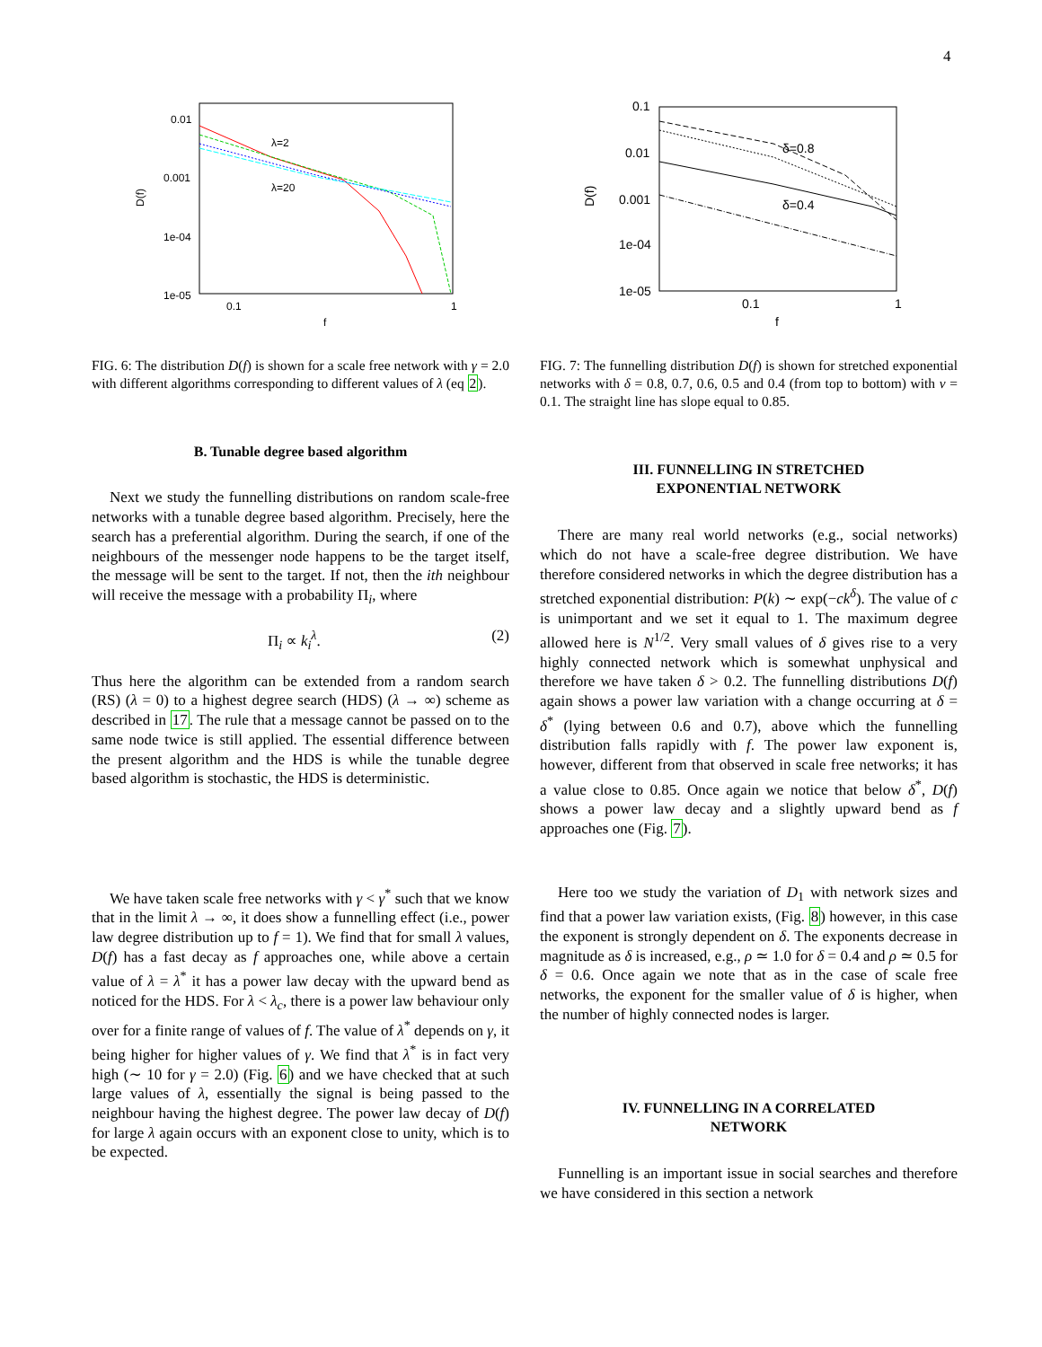4
0.01
0.001
1e-04
1e-05
0.1
1
f
D(f)
λ=2
λ=20
FIG. 6: The distribution D(f) is shown for a scale free network with γ = 2.0 with different algorithms corresponding to different values of λ (eq 2).
B. Tunable degree based algorithm
Next we study the funnelling distributions on random scale-free networks with a tunable degree based algorithm. Precisely, here the search has a preferential algorithm. During the search, if one of the neighbours of the messenger node happens to be the target itself, the message will be sent to the target. If not, then the ith neighbour will receive the message with a probability Π<sub>i</sub>, where
Π<sub>i</sub> ∝ k<sub>i</sub><sup>λ</sup>. (2)
Thus here the algorithm can be extended from a random search (RS) (λ = 0) to a highest degree search (HDS) (λ → ∞) scheme as described in 17. The rule that a message cannot be passed on to the same node twice is still applied. The essential difference between the present algorithm and the HDS is while the tunable degree based algorithm is stochastic, the HDS is deterministic.
We have taken scale free networks with γ < γ<sup>*</sup> such that we know that in the limit λ → ∞, it does show a funnelling effect (i.e., power law degree distribution up to f = 1). We find that for small λ values, D(f) has a fast decay as f approaches one, while above a certain value of λ = λ<sup>*</sup> it has a power law decay with the upward bend as noticed for the HDS. For λ < λ<sub>c</sub>, there is a power law behaviour only over for a finite range of values of f. The value of λ<sup>*</sup> depends on γ, it being higher for higher values of γ. We find that λ<sup>*</sup> is in fact very high (∼ 10 for γ = 2.0) (Fig. 6) and we have checked that at such large values of λ, essentially the signal is being passed to the neighbour having the highest degree. The power law decay of D(f) for large λ again occurs with an exponent close to unity, which is to be expected.
0.1
0.01
0.001
1e-04
1e-05
0.1
1
f
D(f)
δ=0.8
δ=0.4
FIG. 7: The funnelling distribution D(f) is shown for stretched exponential networks with δ = 0.8, 0.7, 0.6, 0.5 and 0.4 (from top to bottom) with ν = 0.1. The straight line has slope equal to 0.85.
III. FUNNELLING IN STRETCHED
EXPONENTIAL NETWORK
There are many real world networks (e.g., social networks) which do not have a scale-free degree distribution. We have therefore considered networks in which the degree distribution has a stretched exponential distribution: P(k) ∼ exp(−ck<sup>δ</sup>). The value of c is unimportant and we set it equal to 1. The maximum degree allowed here is N<sup>1/2</sup>. Very small values of δ gives rise to a very highly connected network which is somewhat unphysical and therefore we have taken δ > 0.2. The funnelling distributions D(f) again shows a power law variation with a change occurring at δ = δ<sup>*</sup> (lying between 0.6 and 0.7), above which the funnelling distribution falls rapidly with f. The power law exponent is, however, different from that observed in scale free networks; it has a value close to 0.85. Once again we notice that below δ<sup>*</sup>, D(f) shows a power law decay and a slightly upward bend as f approaches one (Fig. 7).
Here too we study the variation of D<sub>1</sub> with network sizes and find that a power law variation exists, (Fig. 8) however, in this case the exponent is strongly dependent on δ. The exponents decrease in magnitude as δ is increased, e.g., ρ ≃ 1.0 for δ = 0.4 and ρ ≃ 0.5 for δ = 0.6. Once again we note that as in the case of scale free networks, the exponent for the smaller value of δ is higher, when the number of highly connected nodes is larger.
IV. FUNNELLING IN A CORRELATED
NETWORK
Funnelling is an important issue in social searches and therefore we have considered in this section a network